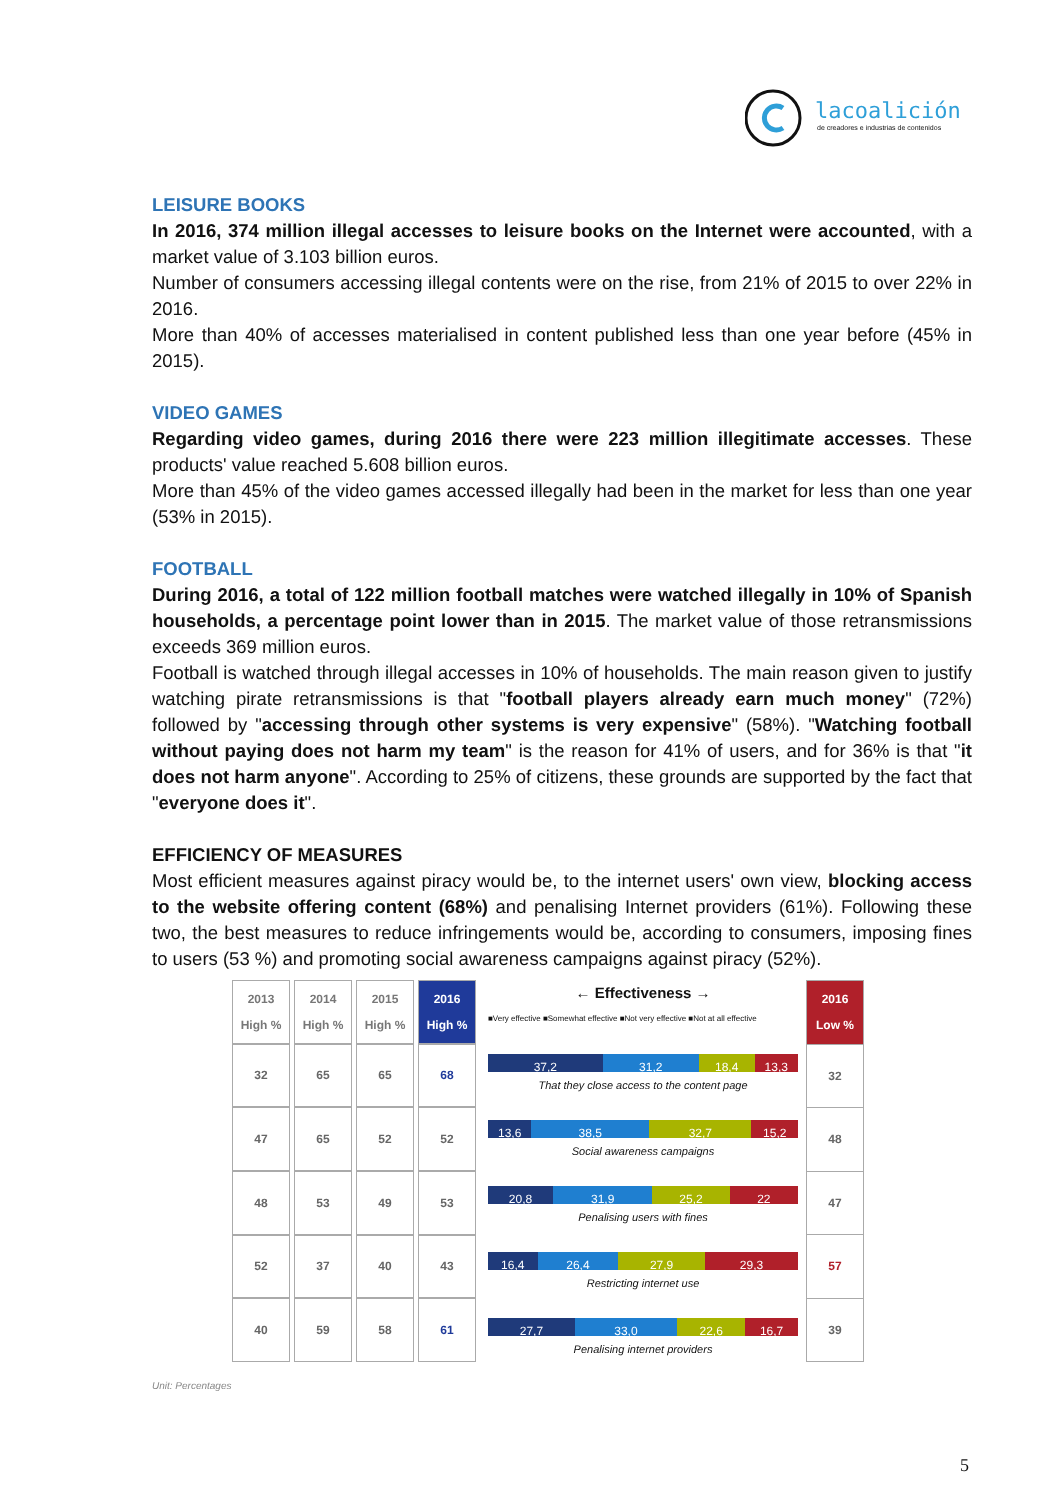lacoalición
de creadores e industrias de contenidos
LEISURE BOOKS
In 2016, 374 million illegal accesses to leisure books on the Internet were accounted, with a market value of 3.103 billion euros.
Number of consumers accessing illegal contents were on the rise, from 21% of 2015 to over 22% in 2016.
More than 40% of accesses materialised in content published less than one year before (45% in 2015).
VIDEO GAMES
Regarding video games, during 2016 there were 223 million illegitimate accesses. These products' value reached 5.608 billion euros.
More than 45% of the video games accessed illegally had been in the market for less than one year (53% in 2015).
FOOTBALL
During 2016, a total of 122 million football matches were watched illegally in 10% of Spanish households, a percentage point lower than in 2015. The market value of those retransmissions exceeds 369 million euros.
Football is watched through illegal accesses in 10% of households. The main reason given to justify watching pirate retransmissions is that "football players already earn much money" (72%) followed by "accessing through other systems is very expensive" (58%). "Watching football without paying does not harm my team" is the reason for 41% of users, and for 36% is that "it does not harm anyone". According to 25% of citizens, these grounds are supported by the fact that "everyone does it".
EFFICIENCY OF MEASURES
Most efficient measures against piracy would be, to the internet users' own view, blocking access to the website offering content (68%) and penalising Internet providers (61%). Following these two, the best measures to reduce infringements would be, according to consumers, imposing fines to users (53 %) and promoting social awareness campaigns against piracy (52%).
| 2013 High % | 2014 High % | 2015 High % | 2016 High % |
| --- | --- | --- | --- |
| 32 | 65 | 65 | 68 |
| 47 | 65 | 52 | 52 |
| 48 | 53 | 49 | 53 |
| 52 | 37 | 40 | 43 |
| 40 | 59 | 58 | 61 |
← Effectiveness →
■Very effective ■Somewhat effective ■Not very effective ■Not at all effective
37,2 31,2 18,4 13,3
That they close access to the content page
13,6 38,5 32,7 15,2
Social awareness campaigns
20,8 31,9 25,2 22
Penalising users with fines
16,4 26,4 27,9 29,3
Restricting internet use
27,7 33,0 22,6 16,7
Penalising internet providers
| 2016 Low % |
| --- |
| 32 |
| 48 |
| 47 |
| 57 |
| 39 |
Unit: Percentages
5